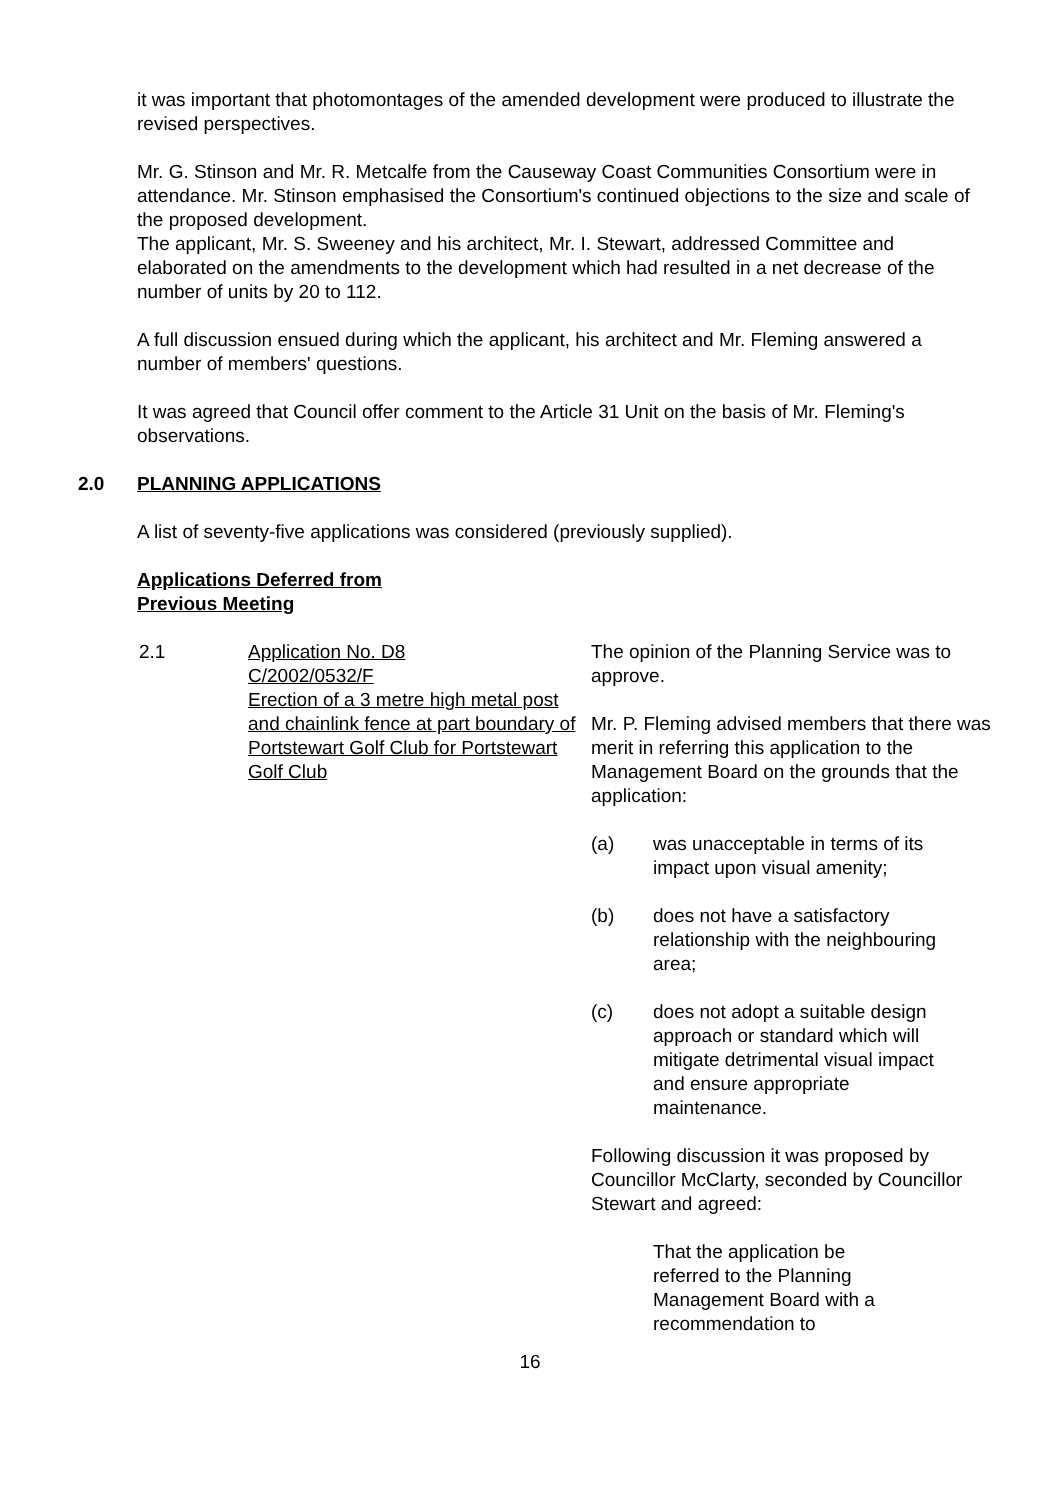it was important that photomontages of the amended development were produced to illustrate the revised perspectives.
Mr. G. Stinson and Mr. R. Metcalfe from the Causeway Coast Communities Consortium were in attendance. Mr. Stinson emphasised the Consortium's continued objections to the size and scale of the proposed development.
The applicant, Mr. S. Sweeney and his architect, Mr. I. Stewart, addressed Committee and elaborated on the amendments to the development which had resulted in a net decrease of the number of units by 20 to 112.
A full discussion ensued during which the applicant, his architect and Mr. Fleming answered a number of members' questions.
It was agreed that Council offer comment to the Article 31 Unit on the basis of Mr. Fleming's observations.
2.0 PLANNING APPLICATIONS
A list of seventy-five applications was considered (previously supplied).
Applications Deferred from
Previous Meeting
2.1 Application No. D8
C/2002/0532/F
Erection of a 3 metre high metal post and chainlink fence at part boundary of Portstewart Golf Club for Portstewart Golf Club
The opinion of the Planning Service was to approve.
Mr. P. Fleming advised members that there was merit in referring this application to the Management Board on the grounds that the application:
(a) was unacceptable in terms of its impact upon visual amenity;
(b) does not have a satisfactory relationship with the neighbouring area;
(c) does not adopt a suitable design approach or standard which will mitigate detrimental visual impact and ensure appropriate maintenance.
Following discussion it was proposed by Councillor McClarty, seconded by Councillor Stewart and agreed:
That the application be referred to the Planning Management Board with a recommendation to
16